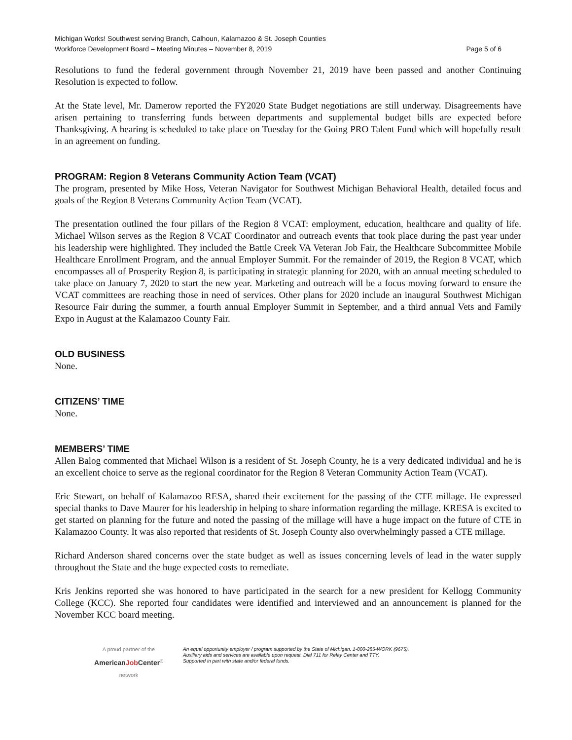Michigan Works! Southwest serving Branch, Calhoun, Kalamazoo & St. Joseph Counties
Workforce Development Board – Meeting Minutes – November 8, 2019 Page 5 of 6
Resolutions to fund the federal government through November 21, 2019 have been passed and another Continuing Resolution is expected to follow.
At the State level, Mr. Damerow reported the FY2020 State Budget negotiations are still underway. Disagreements have arisen pertaining to transferring funds between departments and supplemental budget bills are expected before Thanksgiving. A hearing is scheduled to take place on Tuesday for the Going PRO Talent Fund which will hopefully result in an agreement on funding.
PROGRAM: Region 8 Veterans Community Action Team (VCAT)
The program, presented by Mike Hoss, Veteran Navigator for Southwest Michigan Behavioral Health, detailed focus and goals of the Region 8 Veterans Community Action Team (VCAT).
The presentation outlined the four pillars of the Region 8 VCAT: employment, education, healthcare and quality of life. Michael Wilson serves as the Region 8 VCAT Coordinator and outreach events that took place during the past year under his leadership were highlighted. They included the Battle Creek VA Veteran Job Fair, the Healthcare Subcommittee Mobile Healthcare Enrollment Program, and the annual Employer Summit. For the remainder of 2019, the Region 8 VCAT, which encompasses all of Prosperity Region 8, is participating in strategic planning for 2020, with an annual meeting scheduled to take place on January 7, 2020 to start the new year. Marketing and outreach will be a focus moving forward to ensure the VCAT committees are reaching those in need of services. Other plans for 2020 include an inaugural Southwest Michigan Resource Fair during the summer, a fourth annual Employer Summit in September, and a third annual Vets and Family Expo in August at the Kalamazoo County Fair.
OLD BUSINESS
None.
CITIZENS’ TIME
None.
MEMBERS’ TIME
Allen Balog commented that Michael Wilson is a resident of St. Joseph County, he is a very dedicated individual and he is an excellent choice to serve as the regional coordinator for the Region 8 Veteran Community Action Team (VCAT).
Eric Stewart, on behalf of Kalamazoo RESA, shared their excitement for the passing of the CTE millage. He expressed special thanks to Dave Maurer for his leadership in helping to share information regarding the millage. KRESA is excited to get started on planning for the future and noted the passing of the millage will have a huge impact on the future of CTE in Kalamazoo County. It was also reported that residents of St. Joseph County also overwhelmingly passed a CTE millage.
Richard Anderson shared concerns over the state budget as well as issues concerning levels of lead in the water supply throughout the State and the huge expected costs to remediate.
Kris Jenkins reported she was honored to have participated in the search for a new president for Kellogg Community College (KCC). She reported four candidates were identified and interviewed and an announcement is planned for the November KCC board meeting.
A proud partner of the
AmericanJob Center<sup>®</sup>
network
An equal opportunity employer / program supported by the State of Michigan. 1-800-285-WORK (9675).
Auxiliary aids and services are available upon request. Dial 711 for Relay Center and TTY.
Supported in part with state and/or federal funds.